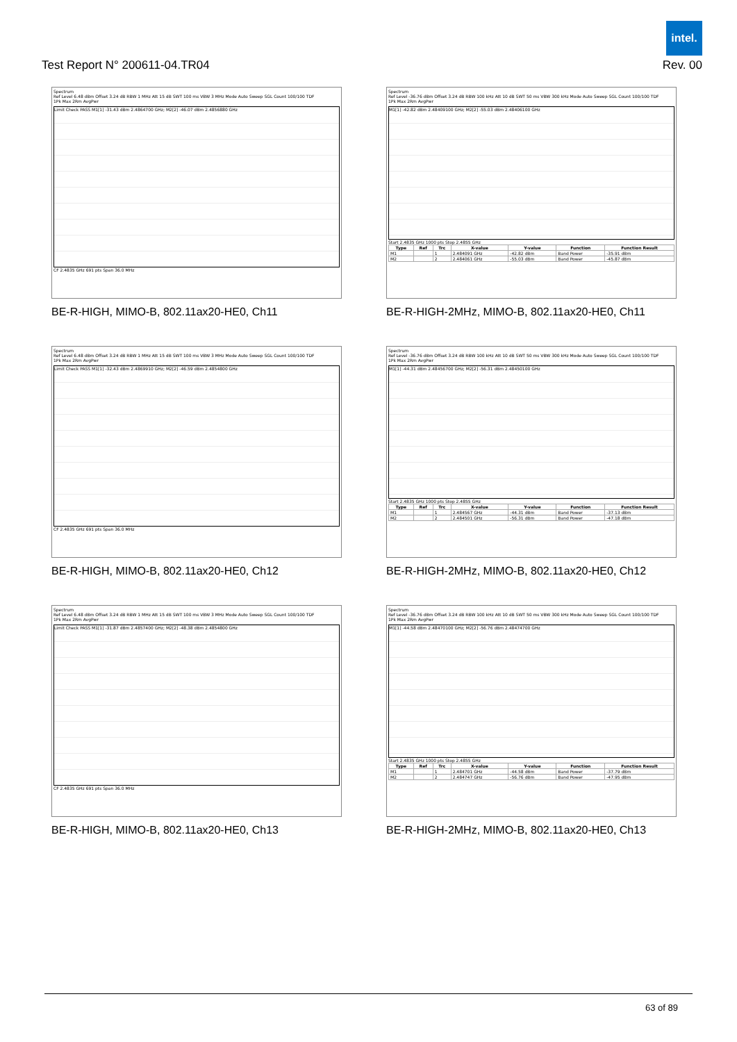intel.
Test Report N° 200611-04.TR04 Rev. 00
Spectrum
Ref Level 6.48 dBm Offset 3.24 dB RBW 1 MHz Att 15 dB SWT 100 ms VBW 3 MHz Mode Auto Sweep SGL Count 100/100 TDF
1Pk Max 2Rm AvgPwr
Limit Check PASS M1[1] -31.43 dBm 2.4864700 GHz; M2[2] -46.07 dBm 2.4856880 GHz
CF 2.4835 GHz 691 pts Span 36.0 MHz
BE-R-HIGH, MIMO-B, 802.11ax20-HE0, Ch11
Spectrum
Ref Level -36.76 dBm Offset 3.24 dB RBW 100 kHz Att 10 dB SWT 50 ms VBW 300 kHz Mode Auto Sweep SGL Count 100/100 TDF
1Pk Max 2Rm AvgPwr
M1[1] -42.82 dBm 2.48409100 GHz; M2[2] -55.03 dBm 2.48406100 GHz
Start 2.4835 GHz 1000 pts Stop 2.4855 GHz
| Type | Ref | Trc | X-value | Y-value | Function | Function Result |
| --- | --- | --- | --- | --- | --- | --- |
| M1 | | 1 | 2.484091 GHz | -42.82 dBm | Band Power | -35.91 dBm |
| M2 | | 2 | 2.484061 GHz | -55.03 dBm | Band Power | -45.87 dBm |
BE-R-HIGH-2MHz, MIMO-B, 802.11ax20-HE0, Ch11
Spectrum
Ref Level 6.48 dBm Offset 3.24 dB RBW 1 MHz Att 15 dB SWT 100 ms VBW 3 MHz Mode Auto Sweep SGL Count 100/100 TDF
1Pk Max 2Rm AvgPwr
Limit Check PASS M1[1] -32.43 dBm 2.4869910 GHz; M2[2] -46.59 dBm 2.4854800 GHz
CF 2.4835 GHz 691 pts Span 36.0 MHz
BE-R-HIGH, MIMO-B, 802.11ax20-HE0, Ch12
Spectrum
Ref Level -36.76 dBm Offset 3.24 dB RBW 100 kHz Att 10 dB SWT 50 ms VBW 300 kHz Mode Auto Sweep SGL Count 100/100 TDF
1Pk Max 2Rm AvgPwr
M1[1] -44.31 dBm 2.48456700 GHz; M2[2] -56.31 dBm 2.48450100 GHz
Start 2.4835 GHz 1000 pts Stop 2.4855 GHz
| Type | Ref | Trc | X-value | Y-value | Function | Function Result |
| --- | --- | --- | --- | --- | --- | --- |
| M1 | | 1 | 2.484567 GHz | -44.31 dBm | Band Power | -37.13 dBm |
| M2 | | 2 | 2.484501 GHz | -56.31 dBm | Band Power | -47.18 dBm |
BE-R-HIGH-2MHz, MIMO-B, 802.11ax20-HE0, Ch12
Spectrum
Ref Level 6.48 dBm Offset 3.24 dB RBW 1 MHz Att 15 dB SWT 100 ms VBW 3 MHz Mode Auto Sweep SGL Count 100/100 TDF
1Pk Max 2Rm AvgPwr
Limit Check PASS M1[1] -31.87 dBm 2.4857400 GHz; M2[2] -48.38 dBm 2.4854800 GHz
CF 2.4835 GHz 691 pts Span 36.0 MHz
BE-R-HIGH, MIMO-B, 802.11ax20-HE0, Ch13
Spectrum
Ref Level -36.76 dBm Offset 3.24 dB RBW 100 kHz Att 10 dB SWT 50 ms VBW 300 kHz Mode Auto Sweep SGL Count 100/100 TDF
1Pk Max 2Rm AvgPwr
M1[1] -44.58 dBm 2.48470100 GHz; M2[2] -56.76 dBm 2.48474700 GHz
Start 2.4835 GHz 1000 pts Stop 2.4855 GHz
| Type | Ref | Trc | X-value | Y-value | Function | Function Result |
| --- | --- | --- | --- | --- | --- | --- |
| M1 | | 1 | 2.484701 GHz | -44.58 dBm | Band Power | -37.79 dBm |
| M2 | | 2 | 2.484747 GHz | -56.76 dBm | Band Power | -47.95 dBm |
BE-R-HIGH-2MHz, MIMO-B, 802.11ax20-HE0, Ch13
63 of 89